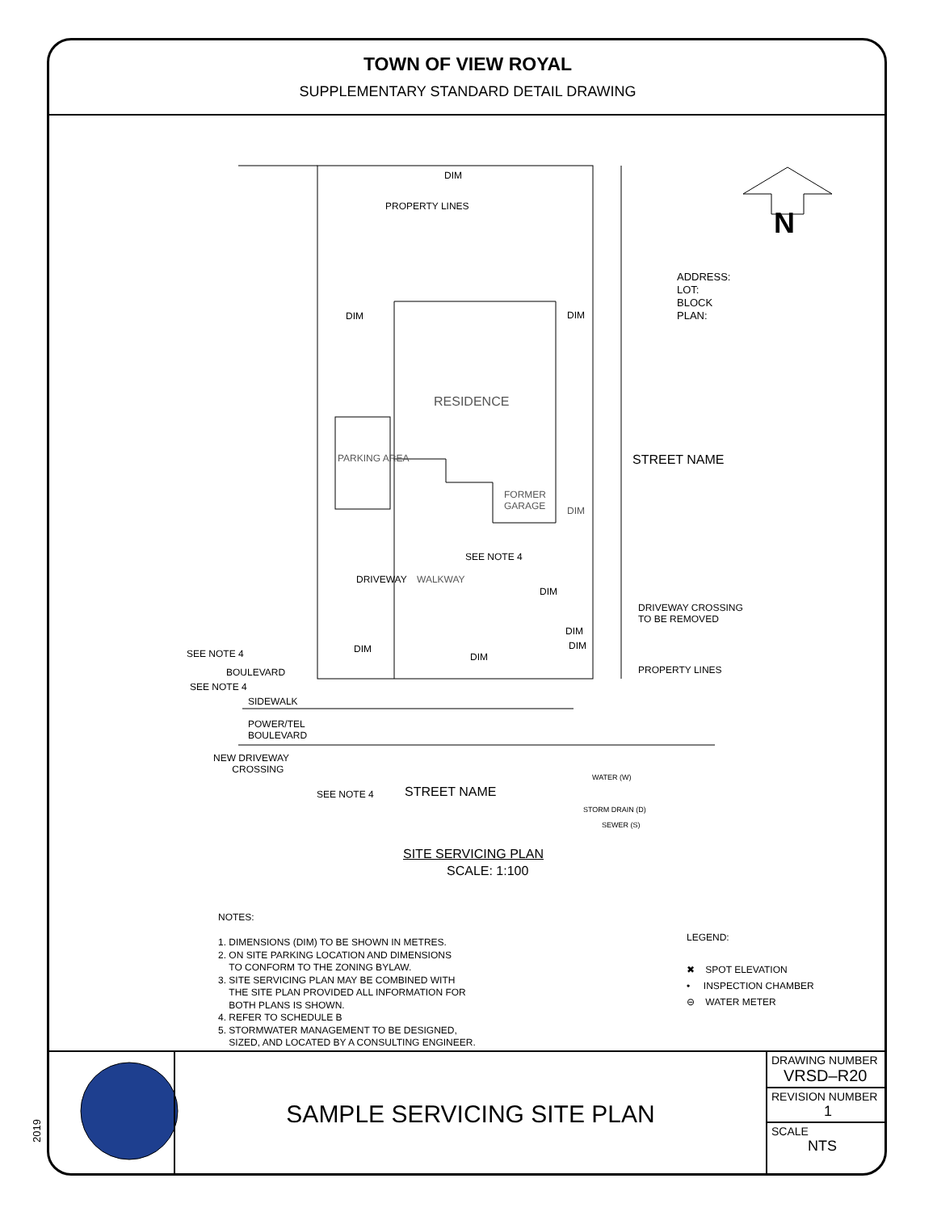TOWN OF VIEW ROYAL
SUPPLEMENTARY STANDARD DETAIL DRAWING
DIM
PROPERTY LINES N
ADDRESS:
LOT:
BLOCK
PLAN:
DIM DIM
RESIDENCE
PARKING AREA STREET NAME
FORMER
GARAGE
DIM
SEE NOTE 4
DRIVEWAY WALKWAY
DIM
DRIVEWAY CROSSING
TO BE REMOVED
DIM
DIM
SEE NOTE 4 DIM
DIM
PROPERTY LINES
BOULEVARD
SEE NOTE 4
SIDEWALK
POWER/TEL
BOULEVARD
NEW DRIVEWAY
CROSSING
WATER (W)
SEE NOTE 4 STREET NAME
STORM DRAIN (D)
SEWER (S)
SITE SERVICING PLAN
SCALE: 1:100
NOTES:
1. DIMENSIONS (DIM) TO BE SHOWN IN METRES.
2. ON SITE PARKING LOCATION AND DIMENSIONS
TO CONFORM TO THE ZONING BYLAW.
3. SITE SERVICING PLAN MAY BE COMBINED WITH
THE SITE PLAN PROVIDED ALL INFORMATION FOR
BOTH PLANS IS SHOWN.
4. REFER TO SCHEDULE B
5. STORMWATER MANAGEMENT TO BE DESIGNED,
SIZED, AND LOCATED BY A CONSULTING ENGINEER.
LEGEND:
✖ SPOT ELEVATION
• INSPECTION CHAMBER
⊖ WATER METER
SAMPLE SERVICING SITE PLAN
DRAWING NUMBER
VRSD–R20
REVISION NUMBER
1
SCALE
NTS
2019